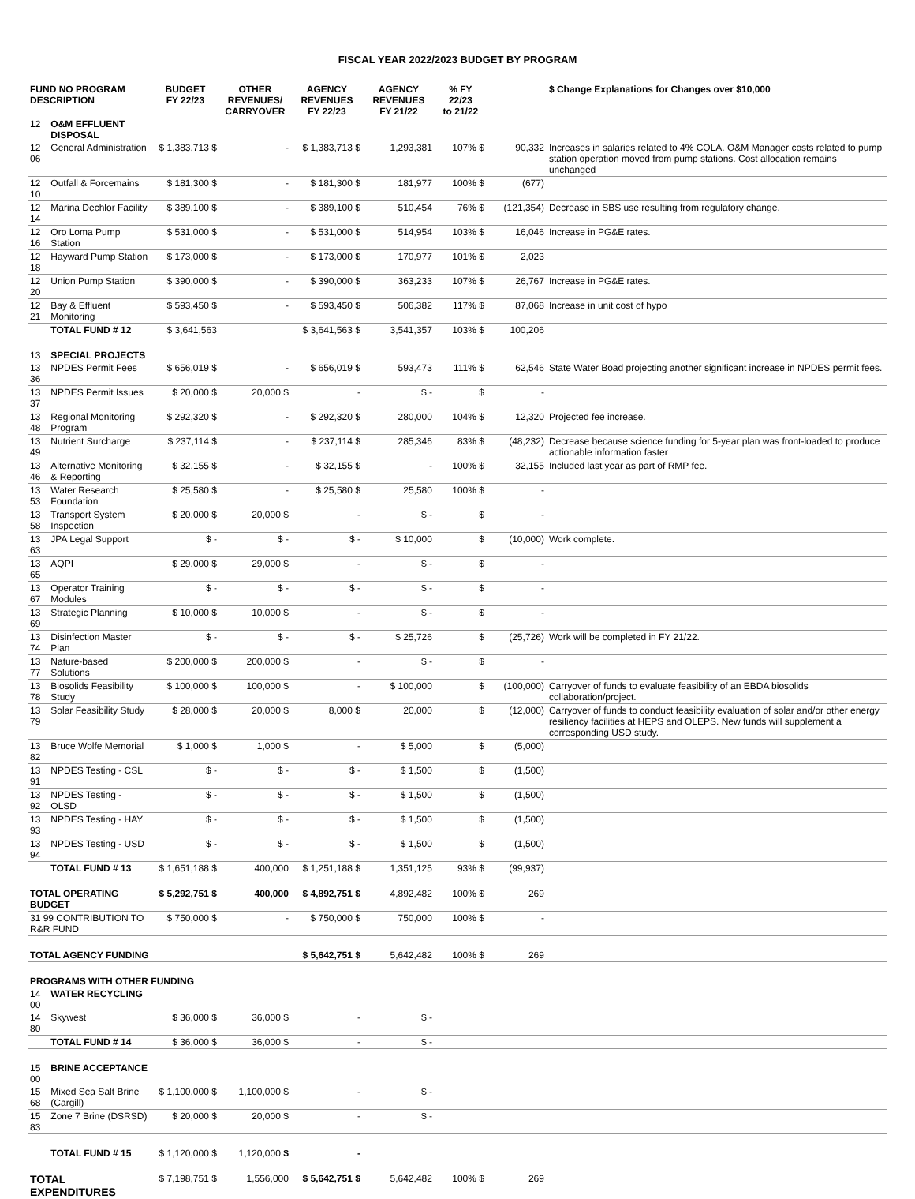FISCAL YEAR 2022/2023 BUDGET BY PROGRAM
| FUND NO PROGRAM DESCRIPTION | | BUDGET FY 22/23 | OTHER REVENUES/ CARRYOVER | AGENCY REVENUES FY 22/23 | AGENCY REVENUES FY 21/22 | % FY 22/23 to 21/22 | | $ Change Explanations for Changes over $10,000 |
| --- | --- | --- | --- | --- | --- | --- | --- | --- |
| 12 | O&M EFFLUENT DISPOSAL | | | | | | | |
| 12 06 | General Administration | $ 1,383,713 $ | - | $ 1,383,713 $ | 1,293,381 | 107% $ | 90,332 | Increases in salaries related to 4% COLA. O&M Manager costs related to pump station operation moved from pump stations. Cost allocation remains unchanged |
| 12 10 | Outfall & Forcemains | $ 181,300 $ | - | $ 181,300 $ | 181,977 | 100% $ | (677) | |
| 12 14 | Marina Dechlor Facility | $ 389,100 $ | - | $ 389,100 $ | 510,454 | 76% $ | (121,354) | Decrease in SBS use resulting from regulatory change. |
| 12 16 | Oro Loma Pump Station | $ 531,000 $ | - | $ 531,000 $ | 514,954 | 103% $ | 16,046 | Increase in PG&E rates. |
| 12 18 | Hayward Pump Station | $ 173,000 $ | - | $ 173,000 $ | 170,977 | 101% $ | 2,023 | |
| 12 20 | Union Pump Station | $ 390,000 $ | - | $ 390,000 $ | 363,233 | 107% $ | 26,767 | Increase in PG&E rates. |
| 12 21 | Bay & Effluent Monitoring | $ 593,450 $ | - | $ 593,450 $ | 506,382 | 117% $ | 87,068 | Increase in unit cost of hypo |
| | TOTAL FUND # 12 | $ 3,641,563 | | $ 3,641,563 $ | 3,541,357 | 103% $ | 100,206 | |
| 13 | SPECIAL PROJECTS | | | | | | | |
| 13 36 | NPDES Permit Fees | $ 656,019 $ | - | $ 656,019 $ | 593,473 | 111% $ | 62,546 | State Water Boad projecting another significant increase in NPDES permit fees. |
| 13 37 | NPDES Permit Issues | $ 20,000 $ | 20,000 $ | - | $ - | $ | - | |
| 13 48 | Regional Monitoring Program | $ 292,320 $ | - | $ 292,320 $ | 280,000 | 104% $ | 12,320 | Projected fee increase. |
| 13 49 | Nutrient Surcharge | $ 237,114 $ | - | $ 237,114 $ | 285,346 | 83% $ | (48,232) | Decrease because science funding for 5-year plan was front-loaded to produce actionable information faster |
| 13 46 | Alternative Monitoring & Reporting | $ 32,155 $ | - | $ 32,155 $ | - | 100% $ | 32,155 | Included last year as part of RMP fee. |
| 13 53 | Water Research Foundation | $ 25,580 $ | - | $ 25,580 $ | 25,580 | 100% $ | - | |
| 13 58 | Transport System Inspection | $ 20,000 $ | 20,000 $ | - | $ - | $ | - | |
| 13 63 | JPA Legal Support | $ - | $ - | $ - | $ 10,000 | $ | (10,000) | Work complete. |
| 13 65 | AQPI | $ 29,000 $ | 29,000 $ | - | $ - | $ | - | |
| 13 67 | Operator Training Modules | $ - | $ - | $ - | $ - | $ | - | |
| 13 69 | Strategic Planning | $ 10,000 $ | 10,000 $ | - | $ - | $ | - | |
| 13 74 | Disinfection Master Plan | $ - | $ - | $ - | $ 25,726 | $ | (25,726) | Work will be completed in FY 21/22. |
| 13 77 | Nature-based Solutions | $ 200,000 $ | 200,000 $ | - | $ - | $ | - | |
| 13 78 | Biosolids Feasibility Study | $ 100,000 $ | 100,000 $ | - | $ 100,000 | $ | (100,000) | Carryover of funds to evaluate feasibility of an EBDA biosolids collaboration/project. |
| 13 79 | Solar Feasibility Study | $ 28,000 $ | 20,000 $ | 8,000 $ | 20,000 | $ | (12,000) | Carryover of funds to conduct feasibility evaluation of solar and/or other energy resiliency facilities at HEPS and OLEPS. New funds will supplement a corresponding USD study. |
| 13 82 | Bruce Wolfe Memorial | $ 1,000 $ | 1,000 $ | - | $ 5,000 | $ | (5,000) | |
| 13 91 | NPDES Testing - CSL | $ - | $ - | $ - | $ 1,500 | $ | (1,500) | |
| 13 92 | NPDES Testing - OLSD | $ - | $ - | $ - | $ 1,500 | $ | (1,500) | |
| 13 93 | NPDES Testing - HAY | $ - | $ - | $ - | $ 1,500 | $ | (1,500) | |
| 13 94 | NPDES Testing - USD | $ - | $ - | $ - | $ 1,500 | $ | (1,500) | |
| | TOTAL FUND # 13 | $ 1,651,188 $ | 400,000 | $ 1,251,188 $ | 1,351,125 | 93% $ | (99,937) | |
| TOTAL OPERATING BUDGET | | $ 5,292,751 $ | 400,000 | $ 4,892,751 $ | 4,892,482 | 100% $ | 269 | |
| 31 99 CONTRIBUTION TO R&R FUND | | $ 750,000 $ | - | $ 750,000 $ | 750,000 | 100% $ | - | |
| TOTAL AGENCY FUNDING | | | | $ 5,642,751 $ | 5,642,482 | 100% $ | 269 | |
| PROGRAMS WITH OTHER FUNDING | | | | | | | | |
| 14 00 | WATER RECYCLING | | | | | | | |
| 14 80 | Skywest | $ 36,000 $ | 36,000 $ | - | $ - | | | |
| | TOTAL FUND # 14 | $ 36,000 $ | 36,000 $ | - | $ - | | | |
| 15 00 | BRINE ACCEPTANCE | | | | | | | |
| 15 68 | Mixed Sea Salt Brine (Cargill) | $ 1,100,000 $ | 1,100,000 $ | - | $ - | | | |
| 15 83 | Zone 7 Brine (DSRSD) | $ 20,000 $ | 20,000 $ | - | $ - | | | |
| | TOTAL FUND # 15 | $ 1,120,000 $ | 1,120,000 $ | - | | | | |
| TOTAL EXPENDITURES | | $ 7,198,751 $ | 1,556,000 | $ 5,642,751 $ | 5,642,482 | 100% $ | 269 | |